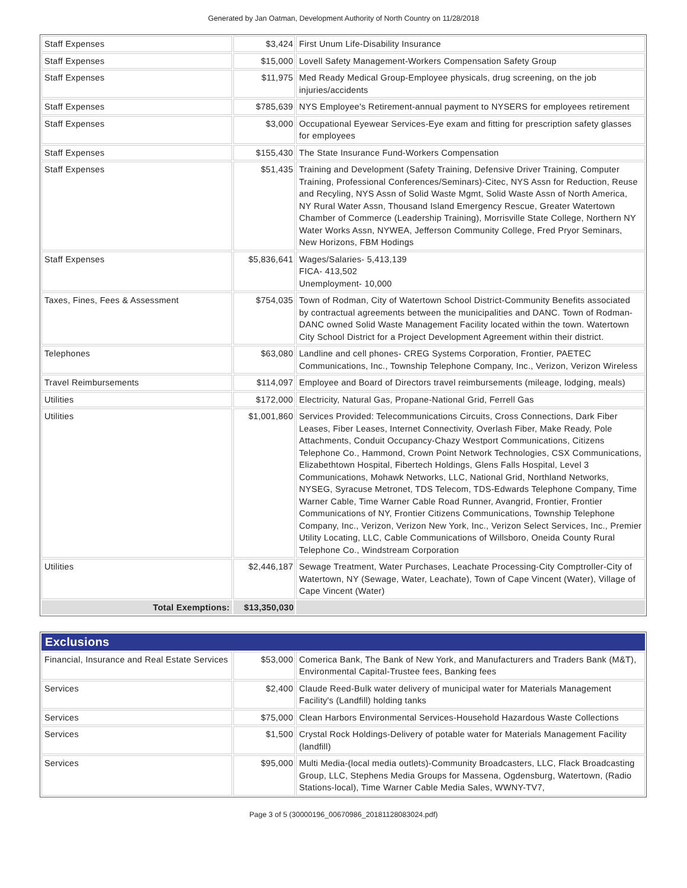Generated by Jan Oatman, Development Authority of North Country on 11/28/2018
| Staff Expenses | $3,424 | First Unum Life-Disability Insurance |
| Staff Expenses | $15,000 | Lovell Safety Management-Workers Compensation Safety Group |
| Staff Expenses | $11,975 | Med Ready Medical Group-Employee physicals, drug screening, on the job injuries/accidents |
| Staff Expenses | $785,639 | NYS Employee's Retirement-annual payment to NYSERS for employees retirement |
| Staff Expenses | $3,000 | Occupational Eyewear Services-Eye exam and fitting for prescription safety glasses for employees |
| Staff Expenses | $155,430 | The State Insurance Fund-Workers Compensation |
| Staff Expenses | $51,435 | Training and Development (Safety Training, Defensive Driver Training, Computer Training, Professional Conferences/Seminars)-Citec, NYS Assn for Reduction, Reuse and Recyling, NYS Assn of Solid Waste Mgmt, Solid Waste Assn of North America, NY Rural Water Assn, Thousand Island Emergency Rescue, Greater Watertown Chamber of Commerce (Leadership Training), Morrisville State College, Northern NY Water Works Assn, NYWEA, Jefferson Community College, Fred Pryor Seminars, New Horizons, FBM Hodings |
| Staff Expenses | $5,836,641 | Wages/Salaries- 5,413,139 FICA- 413,502 Unemployment- 10,000 |
| Taxes, Fines, Fees & Assessment | $754,035 | Town of Rodman, City of Watertown School District-Community Benefits associated by contractual agreements between the municipalities and DANC. Town of Rodman-DANC owned Solid Waste Management Facility located within the town. Watertown City School District for a Project Development Agreement within their district. |
| Telephones | $63,080 | Landline and cell phones- CREG Systems Corporation, Frontier, PAETEC Communications, Inc., Township Telephone Company, Inc., Verizon, Verizon Wireless |
| Travel Reimbursements | $114,097 | Employee and Board of Directors travel reimbursements (mileage, lodging, meals) |
| Utilities | $172,000 | Electricity, Natural Gas, Propane-National Grid, Ferrell Gas |
| Utilities | $1,001,860 | Services Provided: Telecommunications Circuits, Cross Connections, Dark Fiber Leases, Fiber Leases, Internet Connectivity, Overlash Fiber, Make Ready, Pole Attachments, Conduit Occupancy-Chazy Westport Communications, Citizens Telephone Co., Hammond, Crown Point Network Technologies, CSX Communications, Elizabethtown Hospital, Fibertech Holdings, Glens Falls Hospital, Level 3 Communications, Mohawk Networks, LLC, National Grid, Northland Networks, NYSEG, Syracuse Metronet, TDS Telecom, TDS-Edwards Telephone Company, Time Warner Cable, Time Warner Cable Road Runner, Avangrid, Frontier, Frontier Communications of NY, Frontier Citizens Communications, Township Telephone Company, Inc., Verizon, Verizon New York, Inc., Verizon Select Services, Inc., Premier Utility Locating, LLC, Cable Communications of Willsboro, Oneida County Rural Telephone Co., Windstream Corporation |
| Utilities | $2,446,187 | Sewage Treatment, Water Purchases, Leachate Processing-City Comptroller-City of Watertown, NY (Sewage, Water, Leachate), Town of Cape Vincent (Water), Village of Cape Vincent (Water) |
| Total Exemptions: | $13,350,030 | |
| Exclusions | | |
| Financial, Insurance and Real Estate Services | $53,000 | Comerica Bank, The Bank of New York, and Manufacturers and Traders Bank (M&T), Environmental Capital-Trustee fees, Banking fees |
| Services | $2,400 | Claude Reed-Bulk water delivery of municipal water for Materials Management Facility's (Landfill) holding tanks |
| Services | $75,000 | Clean Harbors Environmental Services-Household Hazardous Waste Collections |
| Services | $1,500 | Crystal Rock Holdings-Delivery of potable water for Materials Management Facility (landfill) |
| Services | $95,000 | Multi Media-(local media outlets)-Community Broadcasters, LLC, Flack Broadcasting Group, LLC, Stephens Media Groups for Massena, Ogdensburg, Watertown, (Radio Stations-local), Time Warner Cable Media Sales, WWNY-TV7, |
Page 3 of 5 (30000196_00670986_20181128083024.pdf)